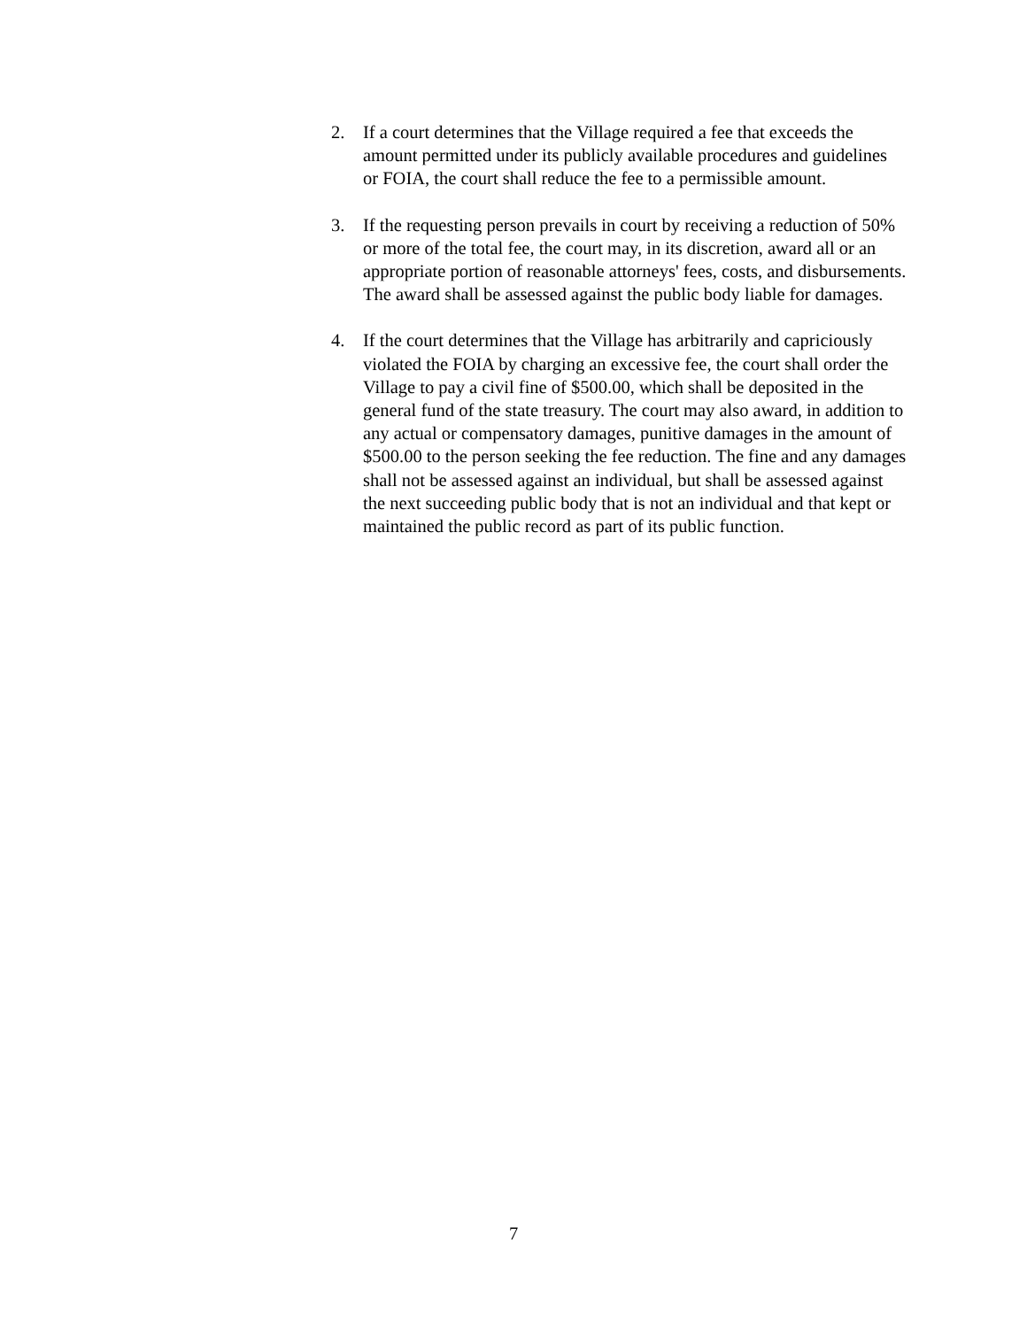2. If a court determines that the Village required a fee that exceeds the amount permitted under its publicly available procedures and guidelines or FOIA, the court shall reduce the fee to a permissible amount.
3. If the requesting person prevails in court by receiving a reduction of 50% or more of the total fee, the court may, in its discretion, award all or an appropriate portion of reasonable attorneys' fees, costs, and disbursements. The award shall be assessed against the public body liable for damages.
4. If the court determines that the Village has arbitrarily and capriciously violated the FOIA by charging an excessive fee, the court shall order the Village to pay a civil fine of $500.00, which shall be deposited in the general fund of the state treasury. The court may also award, in addition to any actual or compensatory damages, punitive damages in the amount of $500.00 to the person seeking the fee reduction. The fine and any damages shall not be assessed against an individual, but shall be assessed against the next succeeding public body that is not an individual and that kept or maintained the public record as part of its public function.
7